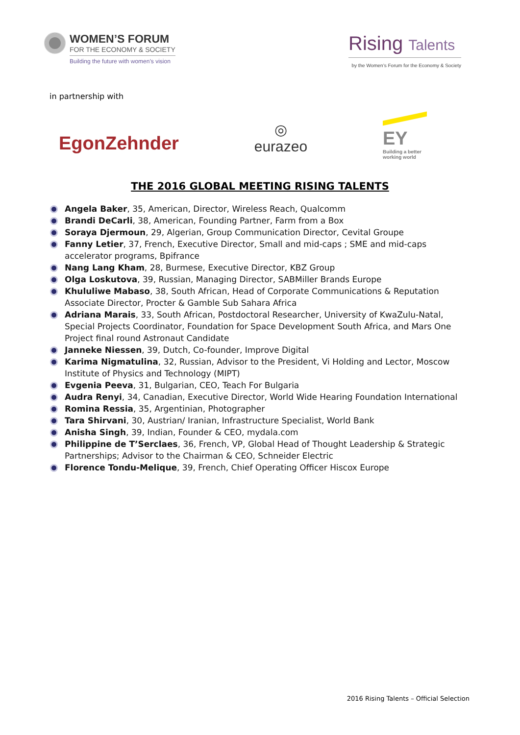WOMEN’S FORUM
FOR THE ECONOMY & SOCIETY
Building the future with women’s vision
Rising Talents
by the Women’s Forum for the Economy & Society
in partnership with
EgonZehnder
◎
eurazeo
EY
Building a better
working world
THE 2016 GLOBAL MEETING RISING TALENTS
Angela Baker, 35, American, Director, Wireless Reach, Qualcomm
Brandi DeCarli, 38, American, Founding Partner, Farm from a Box
Soraya Djermoun, 29, Algerian, Group Communication Director, Cevital Groupe
Fanny Letier, 37, French, Executive Director, Small and mid-caps ; SME and mid-caps accelerator programs, Bpifrance
Nang Lang Kham, 28, Burmese, Executive Director, KBZ Group
Olga Loskutova, 39, Russian, Managing Director, SABMiller Brands Europe
Khululiwe Mabaso, 38, South African, Head of Corporate Communications & Reputation Associate Director, Procter & Gamble Sub Sahara Africa
Adriana Marais, 33, South African, Postdoctoral Researcher, University of KwaZulu-Natal, Special Projects Coordinator, Foundation for Space Development South Africa, and Mars One Project final round Astronaut Candidate
Janneke Niessen, 39, Dutch, Co-founder, Improve Digital
Karima Nigmatulina, 32, Russian, Advisor to the President, Vi Holding and Lector, Moscow Institute of Physics and Technology (MIPT)
Evgenia Peeva, 31, Bulgarian, CEO, Teach For Bulgaria
Audra Renyi, 34, Canadian, Executive Director, World Wide Hearing Foundation International
Romina Ressia, 35, Argentinian, Photographer
Tara Shirvani, 30, Austrian/ Iranian, Infrastructure Specialist, World Bank
Anisha Singh, 39, Indian, Founder & CEO, mydala.com
Philippine de T’Serclaes, 36, French, VP, Global Head of Thought Leadership & Strategic Partnerships; Advisor to the Chairman & CEO, Schneider Electric
Florence Tondu-Melique, 39, French, Chief Operating Officer Hiscox Europe
2016 Rising Talents – Official Selection